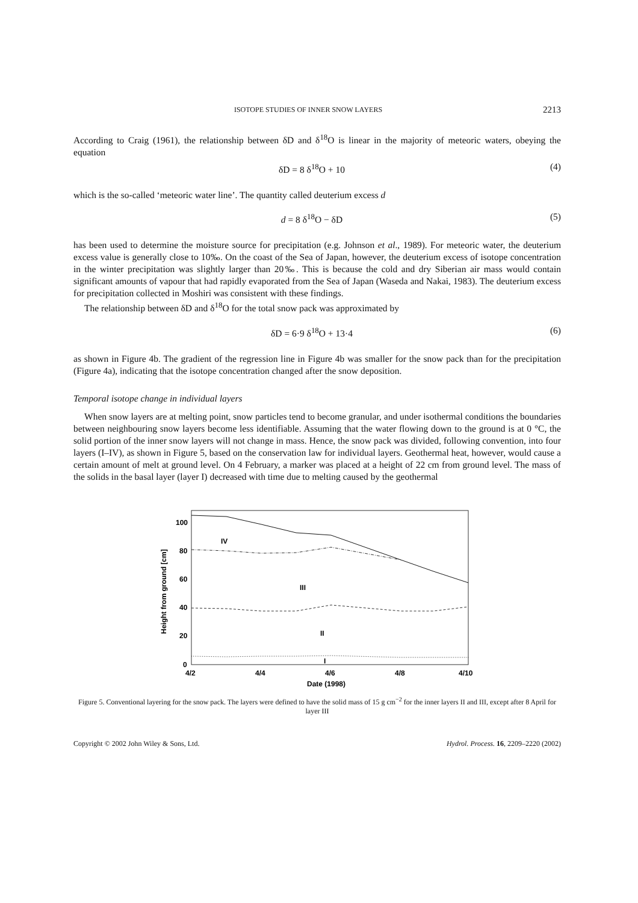ISOTOPE STUDIES OF INNER SNOW LAYERS 2213
According to Craig (1961), the relationship between δD and δ<sup>18</sup>O is linear in the majority of meteoric waters, obeying the equation
δD = 8 δ<sup>18</sup>O + 10 (4)
which is the so-called ‘meteoric water line’. The quantity called deuterium excess d
d = 8 δ<sup>18</sup>O − δD (5)
has been used to determine the moisture source for precipitation (e.g. Johnson et al., 1989). For meteoric water, the deuterium excess value is generally close to 10‰. On the coast of the Sea of Japan, however, the deuterium excess of isotope concentration in the winter precipitation was slightly larger than 20‰. This is because the cold and dry Siberian air mass would contain significant amounts of vapour that had rapidly evaporated from the Sea of Japan (Waseda and Nakai, 1983). The deuterium excess for precipitation collected in Moshiri was consistent with these findings.
The relationship between δD and δ<sup>18</sup>O for the total snow pack was approximated by
δD = 6·9 δ<sup>18</sup>O + 13·4 (6)
as shown in Figure 4b. The gradient of the regression line in Figure 4b was smaller for the snow pack than for the precipitation (Figure 4a), indicating that the isotope concentration changed after the snow deposition.
Temporal isotope change in individual layers
When snow layers are at melting point, snow particles tend to become granular, and under isothermal conditions the boundaries between neighbouring snow layers become less identifiable. Assuming that the water flowing down to the ground is at 0 °C, the solid portion of the inner snow layers will not change in mass. Hence, the snow pack was divided, following convention, into four layers (I–IV), as shown in Figure 5, based on the conservation law for individual layers. Geothermal heat, however, would cause a certain amount of melt at ground level. On 4 February, a marker was placed at a height of 22 cm from ground level. The mass of the solids in the basal layer (layer I) decreased with time due to melting caused by the geothermal
100
80
60
40
20
0
Height from ground [cm]
IV
III
II
I
4/2
4/4
4/6
4/8
4/10
Date (1998)
Figure 5. Conventional layering for the snow pack. The layers were defined to have the solid mass of 15 g cm<sup>−2</sup> for the inner layers II and III, except after 8 April for layer III
Copyright © 2002 John Wiley & Sons, Ltd. Hydrol. Process. 16, 2209–2220 (2002)